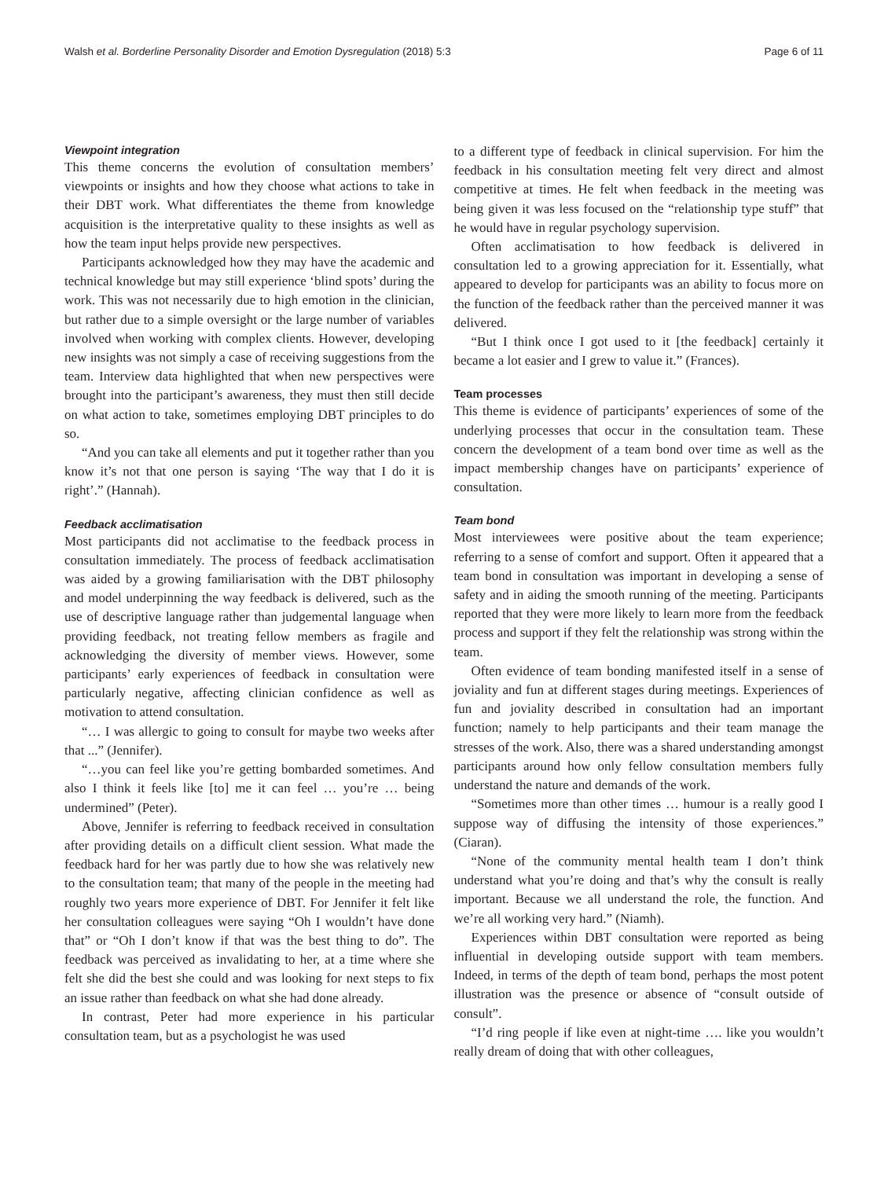Walsh et al. Borderline Personality Disorder and Emotion Dysregulation (2018) 5:3 Page 6 of 11
Viewpoint integration
This theme concerns the evolution of consultation members’ viewpoints or insights and how they choose what actions to take in their DBT work. What differentiates the theme from knowledge acquisition is the interpretative quality to these insights as well as how the team input helps provide new perspectives.
Participants acknowledged how they may have the academic and technical knowledge but may still experience ‘blind spots’ during the work. This was not necessarily due to high emotion in the clinician, but rather due to a simple oversight or the large number of variables involved when working with complex clients. However, developing new insights was not simply a case of receiving suggestions from the team. Interview data highlighted that when new perspectives were brought into the participant’s awareness, they must then still decide on what action to take, sometimes employing DBT principles to do so.
“And you can take all elements and put it together rather than you know it’s not that one person is saying ‘The way that I do it is right’.” (Hannah).
Feedback acclimatisation
Most participants did not acclimatise to the feedback process in consultation immediately. The process of feedback acclimatisation was aided by a growing familiarisation with the DBT philosophy and model underpinning the way feedback is delivered, such as the use of descriptive language rather than judgemental language when providing feedback, not treating fellow members as fragile and acknowledging the diversity of member views. However, some participants’ early experiences of feedback in consultation were particularly negative, affecting clinician confidence as well as motivation to attend consultation.
“… I was allergic to going to consult for maybe two weeks after that ...” (Jennifer).
“…you can feel like you’re getting bombarded sometimes. And also I think it feels like [to] me it can feel … you’re … being undermined” (Peter).
Above, Jennifer is referring to feedback received in consultation after providing details on a difficult client session. What made the feedback hard for her was partly due to how she was relatively new to the consultation team; that many of the people in the meeting had roughly two years more experience of DBT. For Jennifer it felt like her consultation colleagues were saying “Oh I wouldn’t have done that” or “Oh I don’t know if that was the best thing to do”. The feedback was perceived as invalidating to her, at a time where she felt she did the best she could and was looking for next steps to fix an issue rather than feedback on what she had done already.
In contrast, Peter had more experience in his particular consultation team, but as a psychologist he was used
to a different type of feedback in clinical supervision. For him the feedback in his consultation meeting felt very direct and almost competitive at times. He felt when feedback in the meeting was being given it was less focused on the “relationship type stuff” that he would have in regular psychology supervision.
Often acclimatisation to how feedback is delivered in consultation led to a growing appreciation for it. Essentially, what appeared to develop for participants was an ability to focus more on the function of the feedback rather than the perceived manner it was delivered.
“But I think once I got used to it [the feedback] certainly it became a lot easier and I grew to value it.” (Frances).
Team processes
This theme is evidence of participants’ experiences of some of the underlying processes that occur in the consultation team. These concern the development of a team bond over time as well as the impact membership changes have on participants’ experience of consultation.
Team bond
Most interviewees were positive about the team experience; referring to a sense of comfort and support. Often it appeared that a team bond in consultation was important in developing a sense of safety and in aiding the smooth running of the meeting. Participants reported that they were more likely to learn more from the feedback process and support if they felt the relationship was strong within the team.
Often evidence of team bonding manifested itself in a sense of joviality and fun at different stages during meetings. Experiences of fun and joviality described in consultation had an important function; namely to help participants and their team manage the stresses of the work. Also, there was a shared understanding amongst participants around how only fellow consultation members fully understand the nature and demands of the work.
“Sometimes more than other times … humour is a really good I suppose way of diffusing the intensity of those experiences.” (Ciaran).
“None of the community mental health team I don’t think understand what you’re doing and that’s why the consult is really important. Because we all understand the role, the function. And we’re all working very hard.” (Niamh).
Experiences within DBT consultation were reported as being influential in developing outside support with team members. Indeed, in terms of the depth of team bond, perhaps the most potent illustration was the presence or absence of “consult outside of consult”.
“I’d ring people if like even at night-time …. like you wouldn’t really dream of doing that with other colleagues,